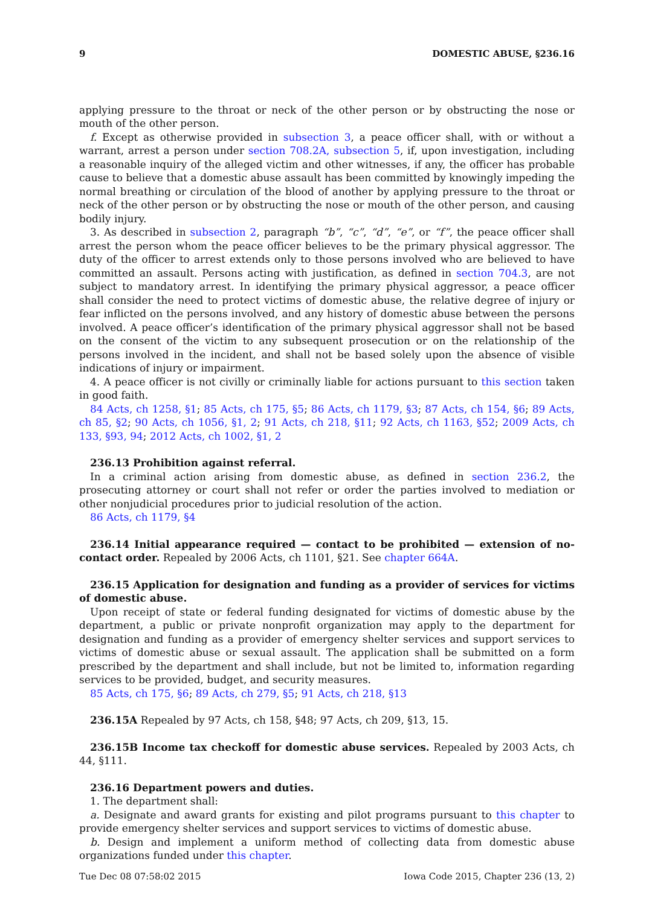9 DOMESTIC ABUSE, §236.16
applying pressure to the throat or neck of the other person or by obstructing the nose or mouth of the other person.
f. Except as otherwise provided in subsection 3, a peace officer shall, with or without a warrant, arrest a person under section 708.2A, subsection 5, if, upon investigation, including a reasonable inquiry of the alleged victim and other witnesses, if any, the officer has probable cause to believe that a domestic abuse assault has been committed by knowingly impeding the normal breathing or circulation of the blood of another by applying pressure to the throat or neck of the other person or by obstructing the nose or mouth of the other person, and causing bodily injury.
3. As described in subsection 2, paragraph “b”, “c”, “d”, “e”, or “f”, the peace officer shall arrest the person whom the peace officer believes to be the primary physical aggressor. The duty of the officer to arrest extends only to those persons involved who are believed to have committed an assault. Persons acting with justification, as defined in section 704.3, are not subject to mandatory arrest. In identifying the primary physical aggressor, a peace officer shall consider the need to protect victims of domestic abuse, the relative degree of injury or fear inflicted on the persons involved, and any history of domestic abuse between the persons involved. A peace officer’s identification of the primary physical aggressor shall not be based on the consent of the victim to any subsequent prosecution or on the relationship of the persons involved in the incident, and shall not be based solely upon the absence of visible indications of injury or impairment.
4. A peace officer is not civilly or criminally liable for actions pursuant to this section taken in good faith.
84 Acts, ch 1258, §1; 85 Acts, ch 175, §5; 86 Acts, ch 1179, §3; 87 Acts, ch 154, §6; 89 Acts, ch 85, §2; 90 Acts, ch 1056, §1, 2; 91 Acts, ch 218, §11; 92 Acts, ch 1163, §52; 2009 Acts, ch 133, §93, 94; 2012 Acts, ch 1002, §1, 2
236.13 Prohibition against referral.
In a criminal action arising from domestic abuse, as defined in section 236.2, the prosecuting attorney or court shall not refer or order the parties involved to mediation or other nonjudicial procedures prior to judicial resolution of the action.
86 Acts, ch 1179, §4
236.14 Initial appearance required — contact to be prohibited — extension of no-contact order. Repealed by 2006 Acts, ch 1101, §21. See chapter 664A.
236.15 Application for designation and funding as a provider of services for victims of domestic abuse.
Upon receipt of state or federal funding designated for victims of domestic abuse by the department, a public or private nonprofit organization may apply to the department for designation and funding as a provider of emergency shelter services and support services to victims of domestic abuse or sexual assault. The application shall be submitted on a form prescribed by the department and shall include, but not be limited to, information regarding services to be provided, budget, and security measures.
85 Acts, ch 175, §6; 89 Acts, ch 279, §5; 91 Acts, ch 218, §13
236.15A Repealed by 97 Acts, ch 158, §48; 97 Acts, ch 209, §13, 15.
236.15B Income tax checkoff for domestic abuse services. Repealed by 2003 Acts, ch 44, §111.
236.16 Department powers and duties.
1. The department shall:
a. Designate and award grants for existing and pilot programs pursuant to this chapter to provide emergency shelter services and support services to victims of domestic abuse.
b. Design and implement a uniform method of collecting data from domestic abuse organizations funded under this chapter.
Tue Dec 08 07:58:02 2015 Iowa Code 2015, Chapter 236 (13, 2)